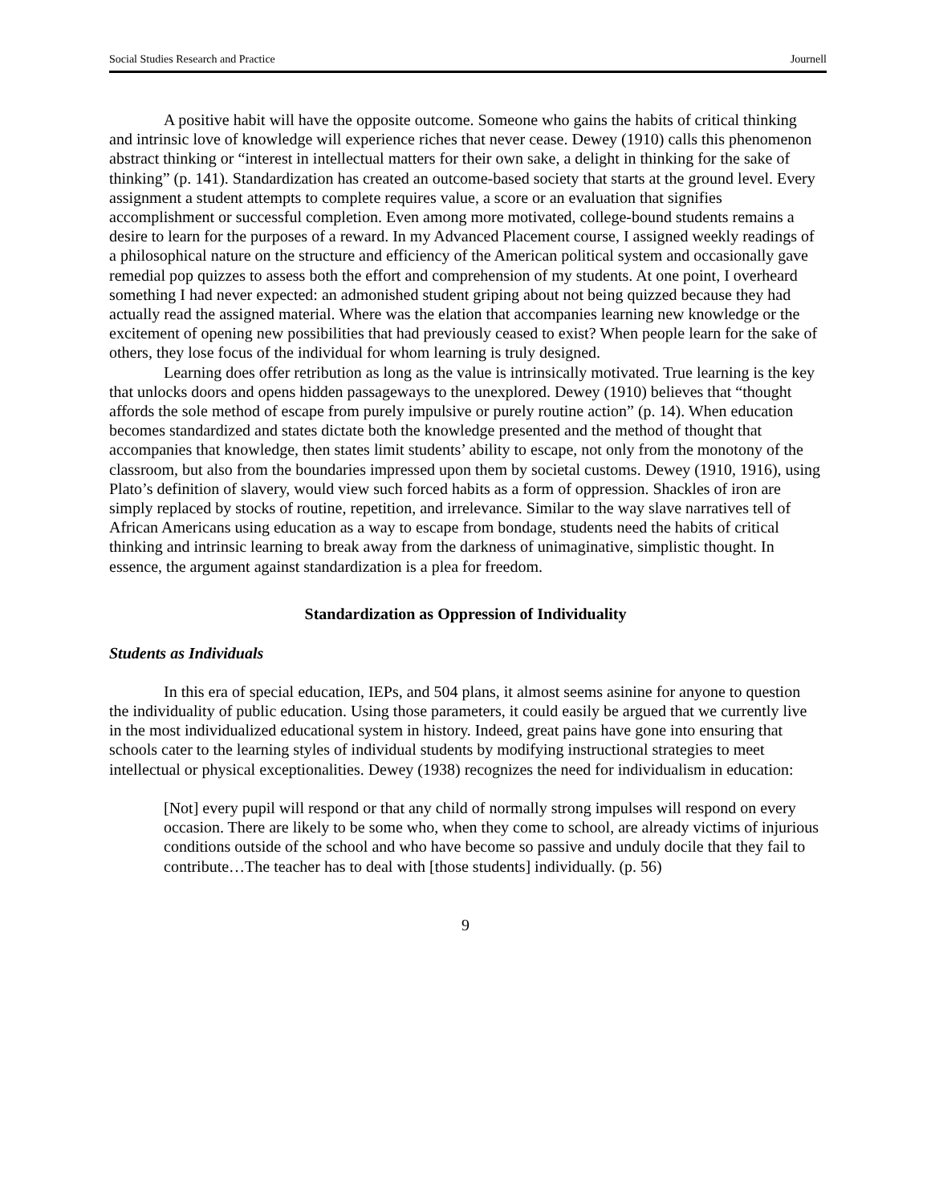Social Studies Research and Practice Journell
A positive habit will have the opposite outcome. Someone who gains the habits of critical thinking and intrinsic love of knowledge will experience riches that never cease. Dewey (1910) calls this phenomenon abstract thinking or “interest in intellectual matters for their own sake, a delight in thinking for the sake of thinking” (p. 141). Standardization has created an outcome-based society that starts at the ground level. Every assignment a student attempts to complete requires value, a score or an evaluation that signifies accomplishment or successful completion. Even among more motivated, college-bound students remains a desire to learn for the purposes of a reward. In my Advanced Placement course, I assigned weekly readings of a philosophical nature on the structure and efficiency of the American political system and occasionally gave remedial pop quizzes to assess both the effort and comprehension of my students. At one point, I overheard something I had never expected: an admonished student griping about not being quizzed because they had actually read the assigned material. Where was the elation that accompanies learning new knowledge or the excitement of opening new possibilities that had previously ceased to exist? When people learn for the sake of others, they lose focus of the individual for whom learning is truly designed.
Learning does offer retribution as long as the value is intrinsically motivated. True learning is the key that unlocks doors and opens hidden passageways to the unexplored. Dewey (1910) believes that “thought affords the sole method of escape from purely impulsive or purely routine action” (p. 14). When education becomes standardized and states dictate both the knowledge presented and the method of thought that accompanies that knowledge, then states limit students’ ability to escape, not only from the monotony of the classroom, but also from the boundaries impressed upon them by societal customs. Dewey (1910, 1916), using Plato’s definition of slavery, would view such forced habits as a form of oppression. Shackles of iron are simply replaced by stocks of routine, repetition, and irrelevance. Similar to the way slave narratives tell of African Americans using education as a way to escape from bondage, students need the habits of critical thinking and intrinsic learning to break away from the darkness of unimaginative, simplistic thought. In essence, the argument against standardization is a plea for freedom.
Standardization as Oppression of Individuality
Students as Individuals
In this era of special education, IEPs, and 504 plans, it almost seems asinine for anyone to question the individuality of public education. Using those parameters, it could easily be argued that we currently live in the most individualized educational system in history. Indeed, great pains have gone into ensuring that schools cater to the learning styles of individual students by modifying instructional strategies to meet intellectual or physical exceptionalities. Dewey (1938) recognizes the need for individualism in education:
[Not] every pupil will respond or that any child of normally strong impulses will respond on every occasion. There are likely to be some who, when they come to school, are already victims of injurious conditions outside of the school and who have become so passive and unduly docile that they fail to contribute…The teacher has to deal with [those students] individually. (p. 56)
9